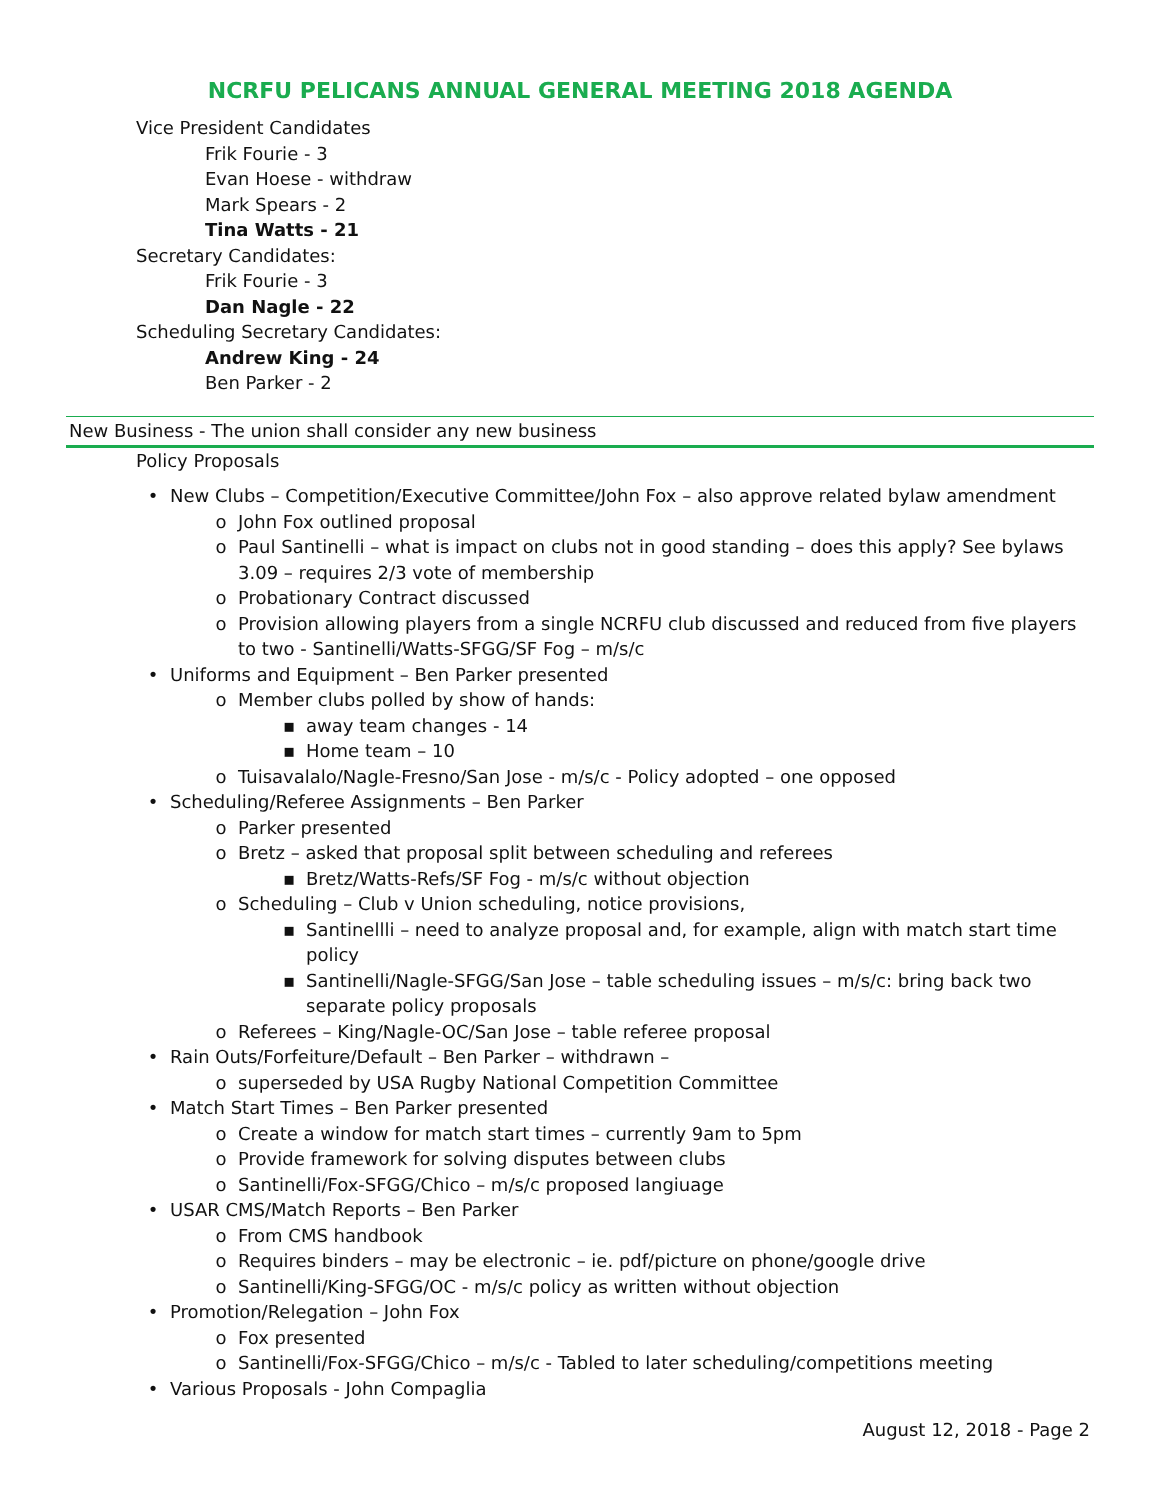NCRFU PELICANS ANNUAL GENERAL MEETING 2018 AGENDA
Vice President Candidates
Frik Fourie - 3
Evan Hoese - withdraw
Mark Spears - 2
Tina Watts - 21
Secretary Candidates:
Frik Fourie - 3
Dan Nagle - 22
Scheduling Secretary Candidates:
Andrew King - 24
Ben Parker - 2
New Business - The union shall consider any new business
Policy Proposals
• New Clubs – Competition/Executive Committee/John Fox – also approve related bylaw amendment
o John Fox outlined proposal
o Paul Santinelli – what is impact on clubs not in good standing – does this apply? See bylaws 3.09 – requires 2/3 vote of membership
o Probationary Contract discussed
o Provision allowing players from a single NCRFU club discussed and reduced from five players to two - Santinelli/Watts-SFGG/SF Fog – m/s/c
• Uniforms and Equipment – Ben Parker presented
o Member clubs polled by show of hands:
▪ away team changes - 14
▪ Home team – 10
o Tuisavalalo/Nagle-Fresno/San Jose - m/s/c - Policy adopted – one opposed
• Scheduling/Referee Assignments – Ben Parker
o Parker presented
o Bretz – asked that proposal split between scheduling and referees
▪ Bretz/Watts-Refs/SF Fog - m/s/c without objection
o Scheduling – Club v Union scheduling, notice provisions,
▪ Santinellli – need to analyze proposal and, for example, align with match start time policy
▪ Santinelli/Nagle-SFGG/San Jose – table scheduling issues – m/s/c: bring back two separate policy proposals
o Referees – King/Nagle-OC/San Jose – table referee proposal
• Rain Outs/Forfeiture/Default – Ben Parker – withdrawn –
o superseded by USA Rugby National Competition Committee
• Match Start Times – Ben Parker presented
o Create a window for match start times – currently 9am to 5pm
o Provide framework for solving disputes between clubs
o Santinelli/Fox-SFGG/Chico – m/s/c proposed langiuage
• USAR CMS/Match Reports – Ben Parker
o From CMS handbook
o Requires binders – may be electronic – ie. pdf/picture on phone/google drive
o Santinelli/King-SFGG/OC - m/s/c policy as written without objection
• Promotion/Relegation – John Fox
o Fox presented
o Santinelli/Fox-SFGG/Chico – m/s/c - Tabled to later scheduling/competitions meeting
• Various Proposals - John Compaglia
August 12, 2018 - Page 2